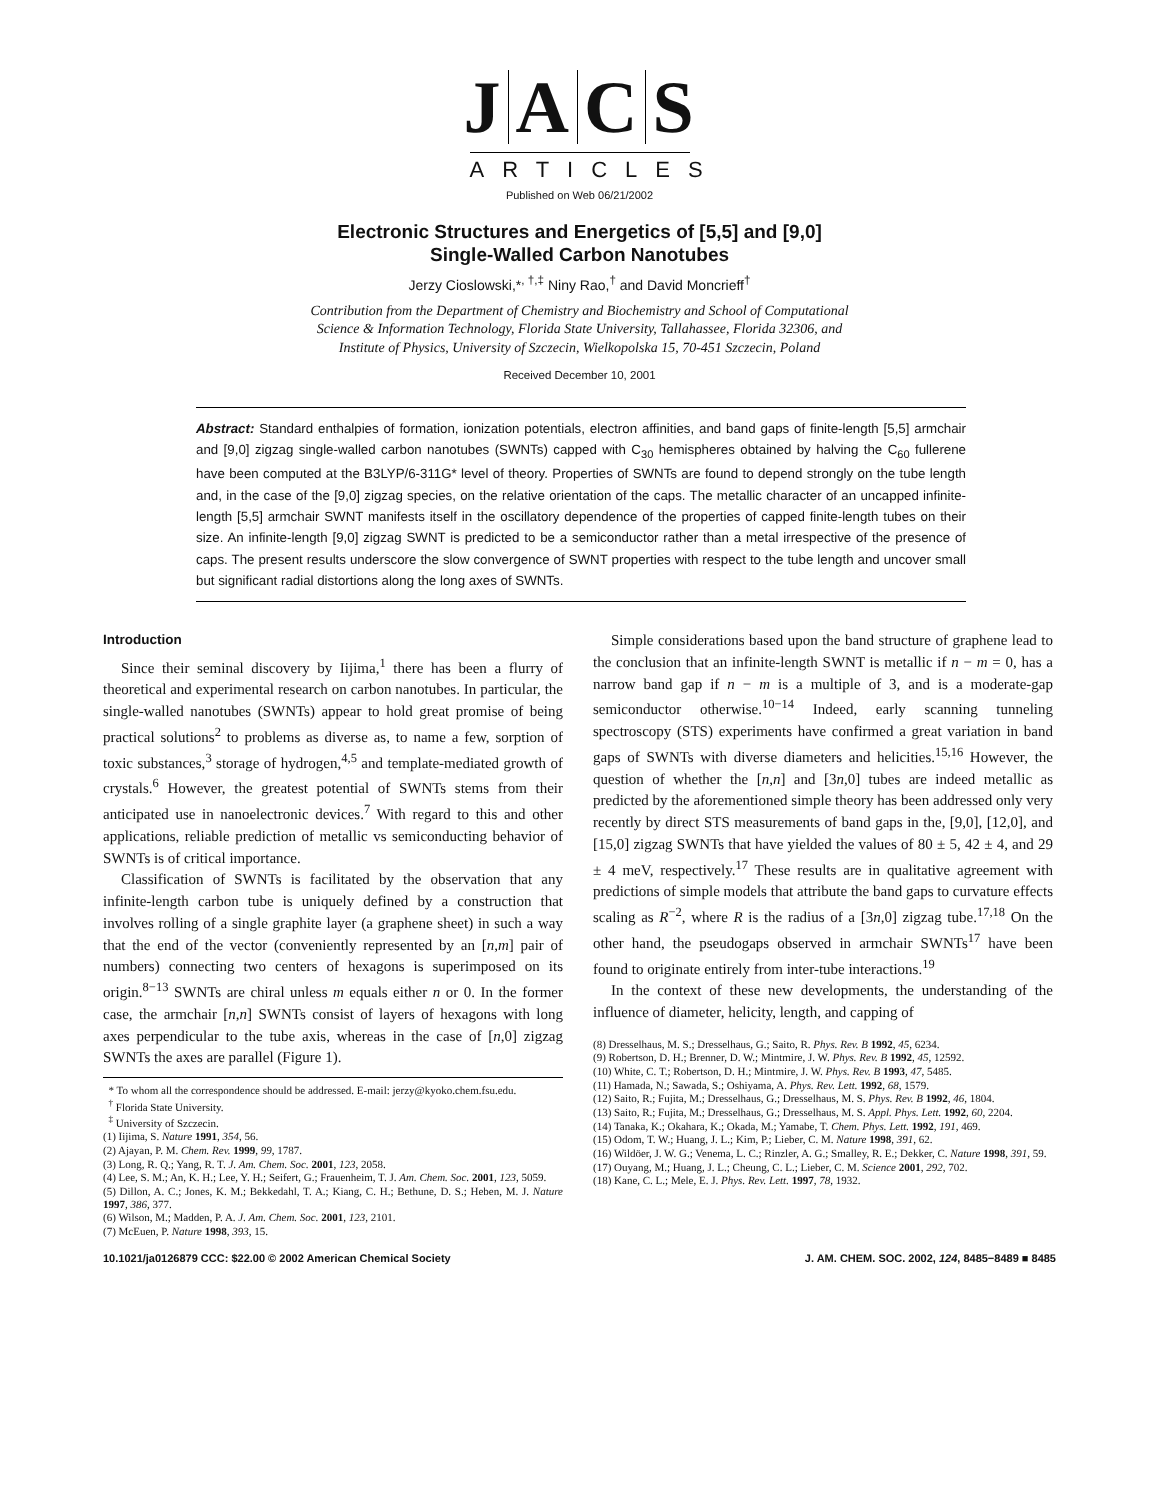JACS
ARTICLES
Published on Web 06/21/2002
Electronic Structures and Energetics of [5,5] and [9,0]
Single-Walled Carbon Nanotubes
Jerzy Cioslowski,*<sup>, †,‡</sup> Niny Rao,<sup>†</sup> and David Moncrieff<sup>†</sup>
Contribution from the Department of Chemistry and Biochemistry and School of Computational
Science & Information Technology, Florida State University, Tallahassee, Florida 32306, and
Institute of Physics, University of Szczecin, Wielkopolska 15, 70-451 Szczecin, Poland
Received December 10, 2001
Abstract: Standard enthalpies of formation, ionization potentials, electron affinities, and band gaps of finite-length [5,5] armchair and [9,0] zigzag single-walled carbon nanotubes (SWNTs) capped with C<sub>30</sub> hemispheres obtained by halving the C<sub>60</sub> fullerene have been computed at the B3LYP/6-311G* level of theory. Properties of SWNTs are found to depend strongly on the tube length and, in the case of the [9,0] zigzag species, on the relative orientation of the caps. The metallic character of an uncapped infinite-length [5,5] armchair SWNT manifests itself in the oscillatory dependence of the properties of capped finite-length tubes on their size. An infinite-length [9,0] zigzag SWNT is predicted to be a semiconductor rather than a metal irrespective of the presence of caps. The present results underscore the slow convergence of SWNT properties with respect to the tube length and uncover small but significant radial distortions along the long axes of SWNTs.
Introduction
Since their seminal discovery by Iijima,<sup>1</sup> there has been a flurry of theoretical and experimental research on carbon nanotubes. In particular, the single-walled nanotubes (SWNTs) appear to hold great promise of being practical solutions<sup>2</sup> to problems as diverse as, to name a few, sorption of toxic substances,<sup>3</sup> storage of hydrogen,<sup>4,5</sup> and template-mediated growth of crystals.<sup>6</sup> However, the greatest potential of SWNTs stems from their anticipated use in nanoelectronic devices.<sup>7</sup> With regard to this and other applications, reliable prediction of metallic vs semiconducting behavior of SWNTs is of critical importance.
Classification of SWNTs is facilitated by the observation that any infinite-length carbon tube is uniquely defined by a construction that involves rolling of a single graphite layer (a graphene sheet) in such a way that the end of the vector (conveniently represented by an [n,m] pair of numbers) connecting two centers of hexagons is superimposed on its origin.<sup>8−13</sup> SWNTs are chiral unless m equals either n or 0. In the former case, the armchair [n,n] SWNTs consist of layers of hexagons with long axes perpendicular to the tube axis, whereas in the case of [n,0] zigzag SWNTs the axes are parallel (Figure 1).
* To whom all the correspondence should be addressed. E-mail: jerzy@kyoko.chem.fsu.edu.
<sup>†</sup> Florida State University.
<sup>‡</sup> University of Szczecin.
(1) Iijima, S. Nature 1991, 354, 56.
(2) Ajayan, P. M. Chem. Rev. 1999, 99, 1787.
(3) Long, R. Q.; Yang, R. T. J. Am. Chem. Soc. 2001, 123, 2058.
(4) Lee, S. M.; An, K. H.; Lee, Y. H.; Seifert, G.; Frauenheim, T. J. Am. Chem. Soc. 2001, 123, 5059.
(5) Dillon, A. C.; Jones, K. M.; Bekkedahl, T. A.; Kiang, C. H.; Bethune, D. S.; Heben, M. J. Nature 1997, 386, 377.
(6) Wilson, M.; Madden, P. A. J. Am. Chem. Soc. 2001, 123, 2101.
(7) McEuen, P. Nature 1998, 393, 15.
Simple considerations based upon the band structure of graphene lead to the conclusion that an infinite-length SWNT is metallic if n − m = 0, has a narrow band gap if n − m is a multiple of 3, and is a moderate-gap semiconductor otherwise.<sup>10−14</sup> Indeed, early scanning tunneling spectroscopy (STS) experiments have confirmed a great variation in band gaps of SWNTs with diverse diameters and helicities.<sup>15,16</sup> However, the question of whether the [n,n] and [3n,0] tubes are indeed metallic as predicted by the aforementioned simple theory has been addressed only very recently by direct STS measurements of band gaps in the, [9,0], [12,0], and [15,0] zigzag SWNTs that have yielded the values of 80 ± 5, 42 ± 4, and 29 ± 4 meV, respectively.<sup>17</sup> These results are in qualitative agreement with predictions of simple models that attribute the band gaps to curvature effects scaling as R<sup>−2</sup>, where R is the radius of a [3n,0] zigzag tube.<sup>17,18</sup> On the other hand, the pseudogaps observed in armchair SWNTs<sup>17</sup> have been found to originate entirely from inter-tube interactions.<sup>19</sup>
In the context of these new developments, the understanding of the influence of diameter, helicity, length, and capping of
(8) Dresselhaus, M. S.; Dresselhaus, G.; Saito, R. Phys. Rev. B 1992, 45, 6234.
(9) Robertson, D. H.; Brenner, D. W.; Mintmire, J. W. Phys. Rev. B 1992, 45, 12592.
(10) White, C. T.; Robertson, D. H.; Mintmire, J. W. Phys. Rev. B 1993, 47, 5485.
(11) Hamada, N.; Sawada, S.; Oshiyama, A. Phys. Rev. Lett. 1992, 68, 1579.
(12) Saito, R.; Fujita, M.; Dresselhaus, G.; Dresselhaus, M. S. Phys. Rev. B 1992, 46, 1804.
(13) Saito, R.; Fujita, M.; Dresselhaus, G.; Dresselhaus, M. S. Appl. Phys. Lett. 1992, 60, 2204.
(14) Tanaka, K.; Okahara, K.; Okada, M.; Yamabe, T. Chem. Phys. Lett. 1992, 191, 469.
(15) Odom, T. W.; Huang, J. L.; Kim, P.; Lieber, C. M. Nature 1998, 391, 62.
(16) Wildöer, J. W. G.; Venema, L. C.; Rinzler, A. G.; Smalley, R. E.; Dekker, C. Nature 1998, 391, 59.
(17) Ouyang, M.; Huang, J. L.; Cheung, C. L.; Lieber, C. M. Science 2001, 292, 702.
(18) Kane, C. L.; Mele, E. J. Phys. Rev. Lett. 1997, 78, 1932.
10.1021/ja0126879 CCC: $22.00 © 2002 American Chemical Society J. AM. CHEM. SOC. 2002, 124, 8485−8489 ■ 8485